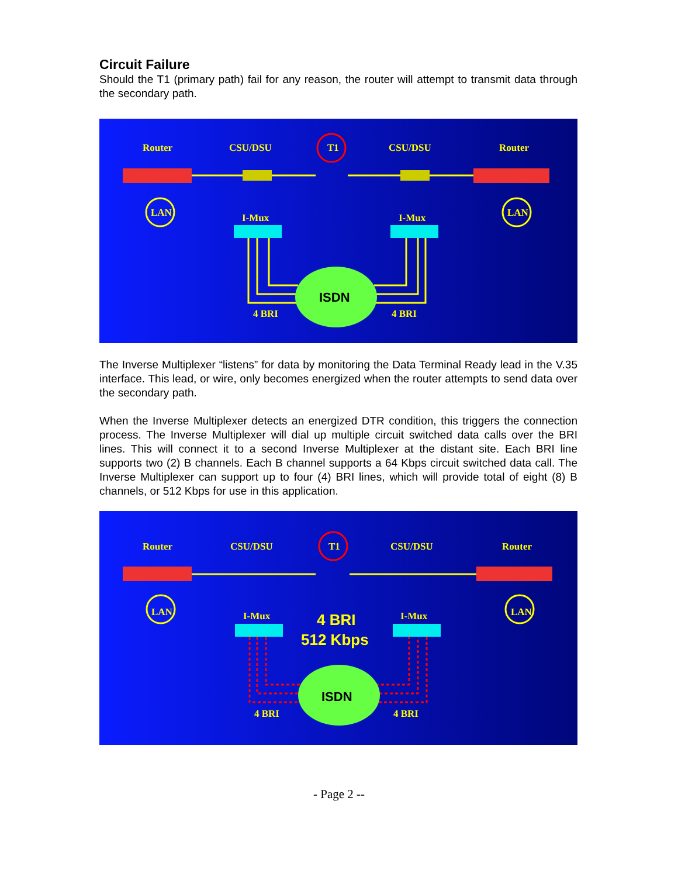Circuit Failure
Should the T1 (primary path) fail for any reason, the router will attempt to transmit data through the secondary path.
Router
CSU/DSU
T1
CSU/DSU
Router
LAN
LAN
I-Mux
I-Mux
ISDN
4 BRI
4 BRI
The Inverse Multiplexer “listens” for data by monitoring the Data Terminal Ready lead in the V.35 interface. This lead, or wire, only becomes energized when the router attempts to send data over the secondary path.
When the Inverse Multiplexer detects an energized DTR condition, this triggers the connection process. The Inverse Multiplexer will dial up multiple circuit switched data calls over the BRI lines. This will connect it to a second Inverse Multiplexer at the distant site. Each BRI line supports two (2) B channels. Each B channel supports a 64 Kbps circuit switched data call. The Inverse Multiplexer can support up to four (4) BRI lines, which will provide total of eight (8) B channels, or 512 Kbps for use in this application.
Router
CSU/DSU
T1
CSU/DSU
Router
LAN
LAN
I-Mux
I-Mux
4 BRI
512 Kbps
ISDN
4 BRI
4 BRI
- Page 2 --